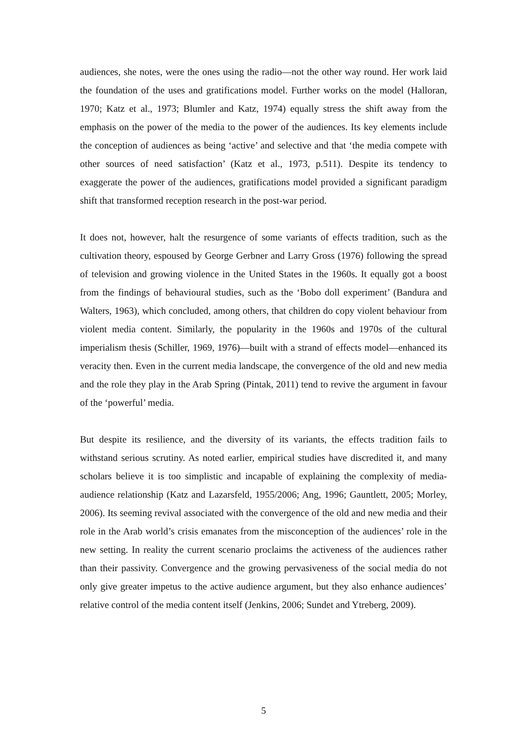audiences, she notes, were the ones using the radio—not the other way round. Her work laid the foundation of the uses and gratifications model. Further works on the model (Halloran, 1970; Katz et al., 1973; Blumler and Katz, 1974) equally stress the shift away from the emphasis on the power of the media to the power of the audiences. Its key elements include the conception of audiences as being ‘active’ and selective and that ‘the media compete with other sources of need satisfaction’ (Katz et al., 1973, p.511). Despite its tendency to exaggerate the power of the audiences, gratifications model provided a significant paradigm shift that transformed reception research in the post-war period.
It does not, however, halt the resurgence of some variants of effects tradition, such as the cultivation theory, espoused by George Gerbner and Larry Gross (1976) following the spread of television and growing violence in the United States in the 1960s. It equally got a boost from the findings of behavioural studies, such as the ‘Bobo doll experiment’ (Bandura and Walters, 1963), which concluded, among others, that children do copy violent behaviour from violent media content. Similarly, the popularity in the 1960s and 1970s of the cultural imperialism thesis (Schiller, 1969, 1976)—built with a strand of effects model—enhanced its veracity then. Even in the current media landscape, the convergence of the old and new media and the role they play in the Arab Spring (Pintak, 2011) tend to revive the argument in favour of the ‘powerful’ media.
But despite its resilience, and the diversity of its variants, the effects tradition fails to withstand serious scrutiny. As noted earlier, empirical studies have discredited it, and many scholars believe it is too simplistic and incapable of explaining the complexity of media-audience relationship (Katz and Lazarsfeld, 1955/2006; Ang, 1996; Gauntlett, 2005; Morley, 2006). Its seeming revival associated with the convergence of the old and new media and their role in the Arab world’s crisis emanates from the misconception of the audiences’ role in the new setting. In reality the current scenario proclaims the activeness of the audiences rather than their passivity. Convergence and the growing pervasiveness of the social media do not only give greater impetus to the active audience argument, but they also enhance audiences’ relative control of the media content itself (Jenkins, 2006; Sundet and Ytreberg, 2009).
5